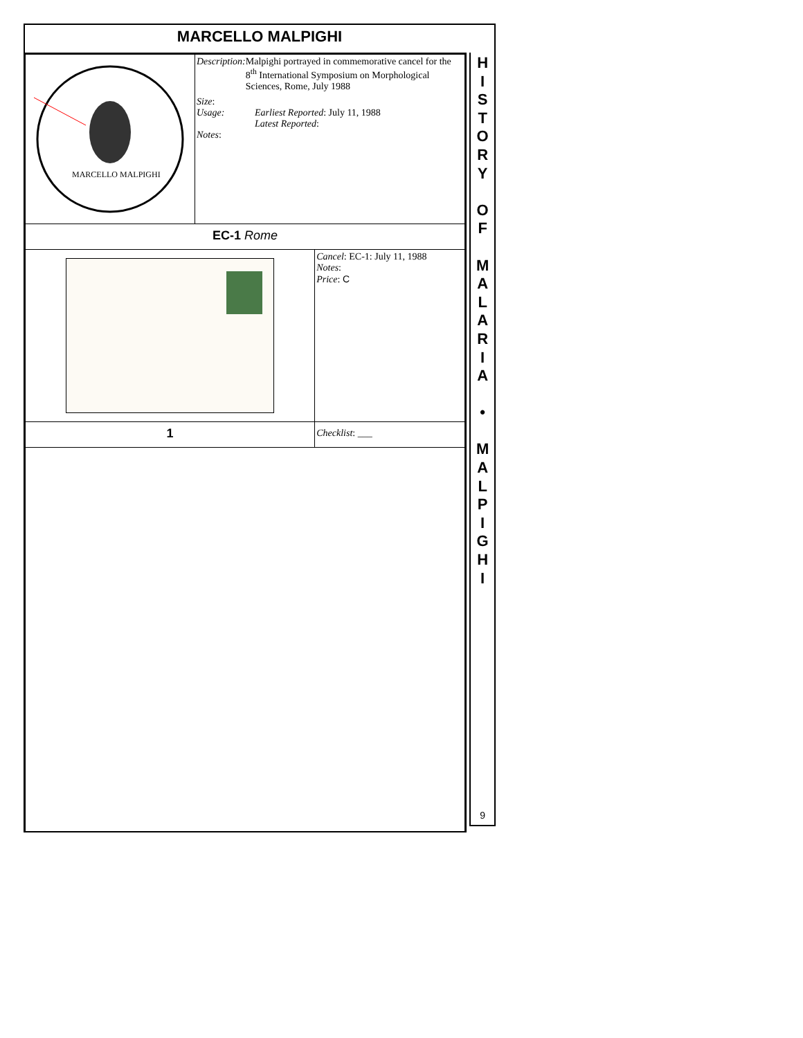MARCELLO MALPIGHI
| MARCELLO MALPIGHI | Description: Malpighi portrayed in commemorative cancel for the 8<sup>th</sup> International Symposium on Morphological Sciences, Rome, July 1988 Size : Usage: Earliest Reported : July 11, 1988 Latest Reported : Notes : | |
| EC-1 Rome | | |
| | | Cancel : EC-1: July 11, 1988 Notes : Price : C |
| 1 | | Checklist : ___ |
H
I
S
T
O
R
Y
O
F
M
A
L
A
R
I
A
•
M
A
L
P
I
G
H
I
9